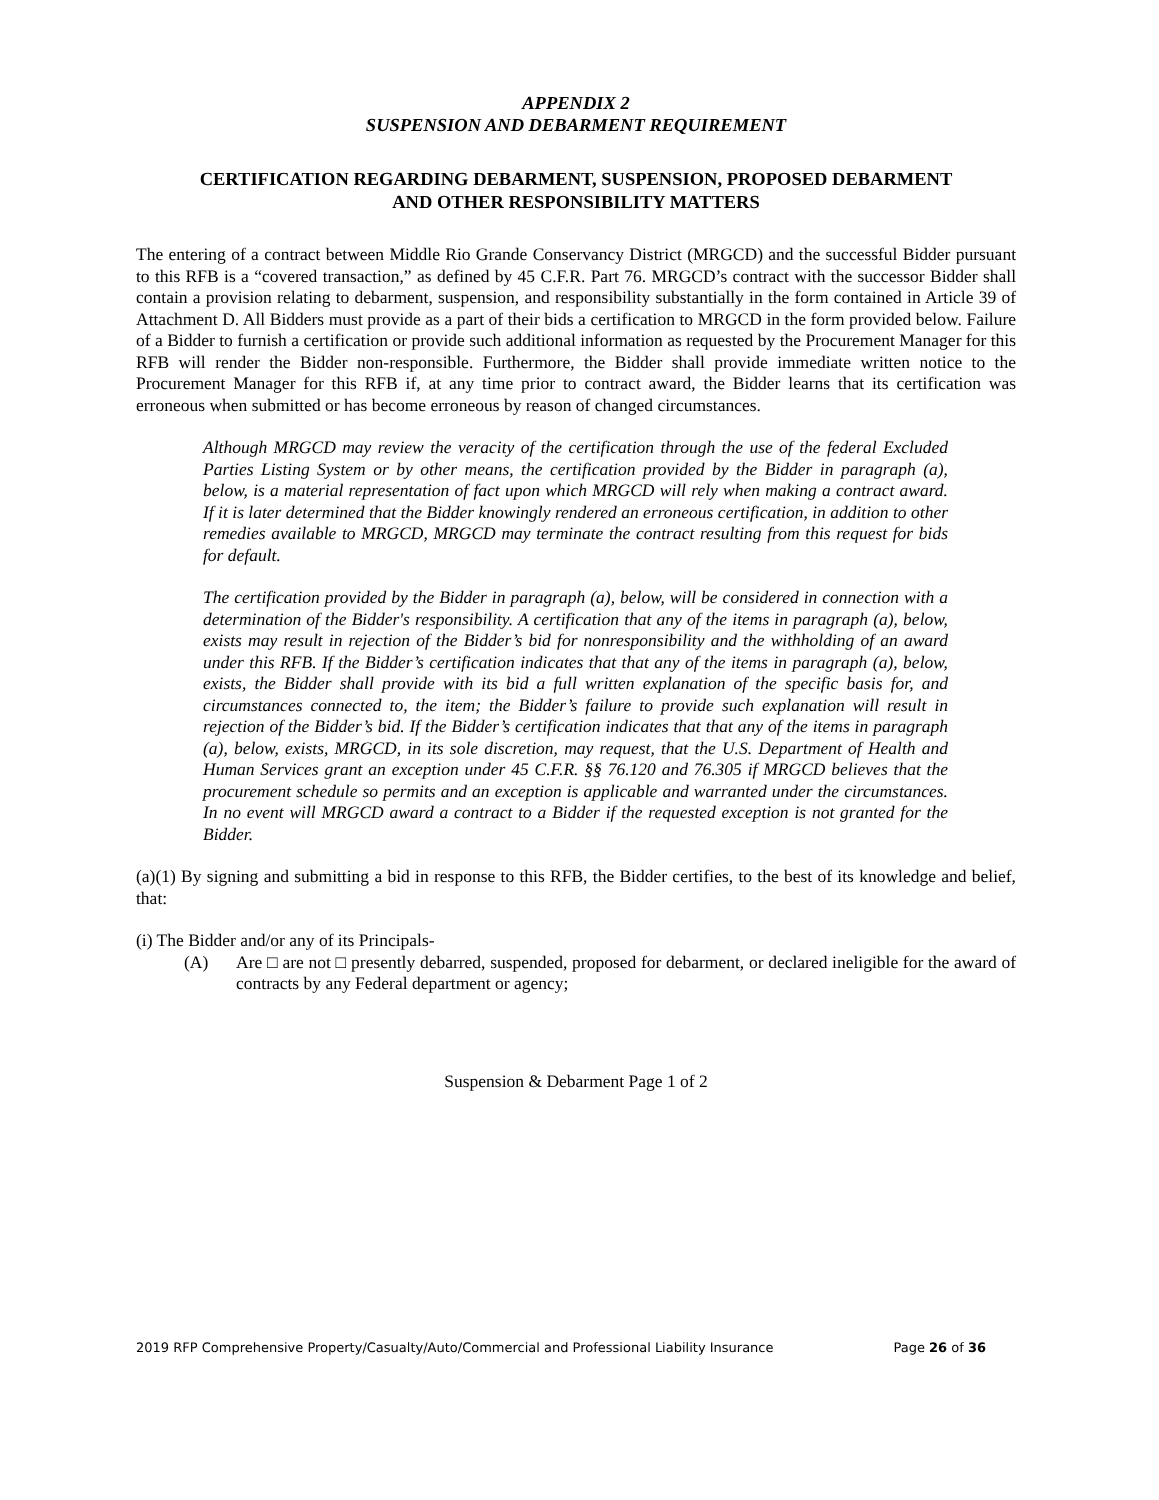APPENDIX 2
SUSPENSION AND DEBARMENT REQUIREMENT
CERTIFICATION REGARDING DEBARMENT, SUSPENSION, PROPOSED DEBARMENT
AND OTHER RESPONSIBILITY MATTERS
The entering of a contract between Middle Rio Grande Conservancy District (MRGCD) and the successful Bidder pursuant to this RFB is a “covered transaction,” as defined by 45 C.F.R. Part 76. MRGCD’s contract with the successor Bidder shall contain a provision relating to debarment, suspension, and responsibility substantially in the form contained in Article 39 of Attachment D. All Bidders must provide as a part of their bids a certification to MRGCD in the form provided below. Failure of a Bidder to furnish a certification or provide such additional information as requested by the Procurement Manager for this RFB will render the Bidder non-responsible. Furthermore, the Bidder shall provide immediate written notice to the Procurement Manager for this RFB if, at any time prior to contract award, the Bidder learns that its certification was erroneous when submitted or has become erroneous by reason of changed circumstances.
Although MRGCD may review the veracity of the certification through the use of the federal Excluded Parties Listing System or by other means, the certification provided by the Bidder in paragraph (a), below, is a material representation of fact upon which MRGCD will rely when making a contract award. If it is later determined that the Bidder knowingly rendered an erroneous certification, in addition to other remedies available to MRGCD, MRGCD may terminate the contract resulting from this request for bids for default.
The certification provided by the Bidder in paragraph (a), below, will be considered in connection with a determination of the Bidder's responsibility. A certification that any of the items in paragraph (a), below, exists may result in rejection of the Bidder’s bid for nonresponsibility and the withholding of an award under this RFB. If the Bidder’s certification indicates that that any of the items in paragraph (a), below, exists, the Bidder shall provide with its bid a full written explanation of the specific basis for, and circumstances connected to, the item; the Bidder’s failure to provide such explanation will result in rejection of the Bidder’s bid. If the Bidder’s certification indicates that that any of the items in paragraph (a), below, exists, MRGCD, in its sole discretion, may request, that the U.S. Department of Health and Human Services grant an exception under 45 C.F.R. §§ 76.120 and 76.305 if MRGCD believes that the procurement schedule so permits and an exception is applicable and warranted under the circumstances. In no event will MRGCD award a contract to a Bidder if the requested exception is not granted for the Bidder.
(a)(1) By signing and submitting a bid in response to this RFB, the Bidder certifies, to the best of its knowledge and belief, that:
(i) The Bidder and/or any of its Principals-
(A) Are □ are not □ presently debarred, suspended, proposed for debarment, or declared ineligible for the award of contracts by any Federal department or agency;
Suspension & Debarment Page 1 of 2
2019 RFP Comprehensive Property/Casualty/Auto/Commercial and Professional Liability Insurance Page 26 of 36